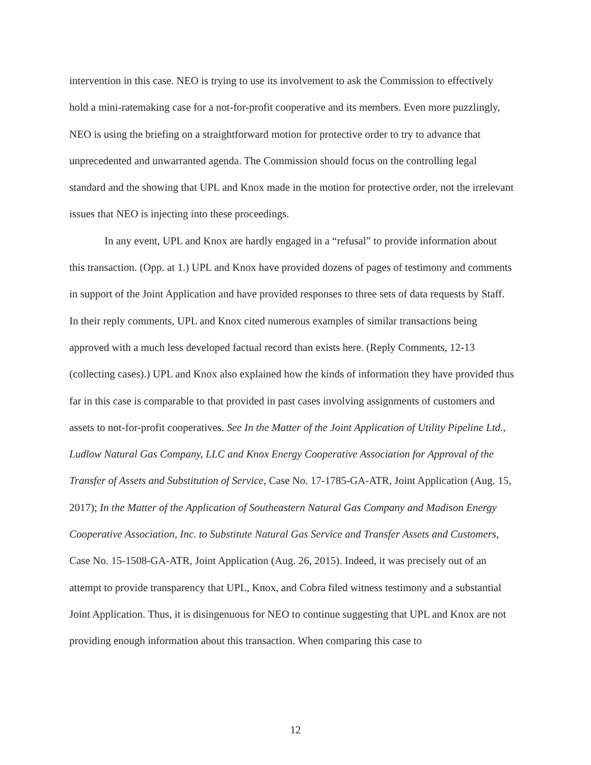intervention in this case. NEO is trying to use its involvement to ask the Commission to effectively hold a mini-ratemaking case for a not-for-profit cooperative and its members. Even more puzzlingly, NEO is using the briefing on a straightforward motion for protective order to try to advance that unprecedented and unwarranted agenda. The Commission should focus on the controlling legal standard and the showing that UPL and Knox made in the motion for protective order, not the irrelevant issues that NEO is injecting into these proceedings.
In any event, UPL and Knox are hardly engaged in a “refusal” to provide information about this transaction. (Opp. at 1.) UPL and Knox have provided dozens of pages of testimony and comments in support of the Joint Application and have provided responses to three sets of data requests by Staff. In their reply comments, UPL and Knox cited numerous examples of similar transactions being approved with a much less developed factual record than exists here. (Reply Comments, 12-13 (collecting cases).) UPL and Knox also explained how the kinds of information they have provided thus far in this case is comparable to that provided in past cases involving assignments of customers and assets to not-for-profit cooperatives. See In the Matter of the Joint Application of Utility Pipeline Ltd., Ludlow Natural Gas Company, LLC and Knox Energy Cooperative Association for Approval of the Transfer of Assets and Substitution of Service, Case No. 17-1785-GA-ATR, Joint Application (Aug. 15, 2017); In the Matter of the Application of Southeastern Natural Gas Company and Madison Energy Cooperative Association, Inc. to Substitute Natural Gas Service and Transfer Assets and Customers, Case No. 15-1508-GA-ATR, Joint Application (Aug. 26, 2015). Indeed, it was precisely out of an attempt to provide transparency that UPL, Knox, and Cobra filed witness testimony and a substantial Joint Application. Thus, it is disingenuous for NEO to continue suggesting that UPL and Knox are not providing enough information about this transaction. When comparing this case to
12